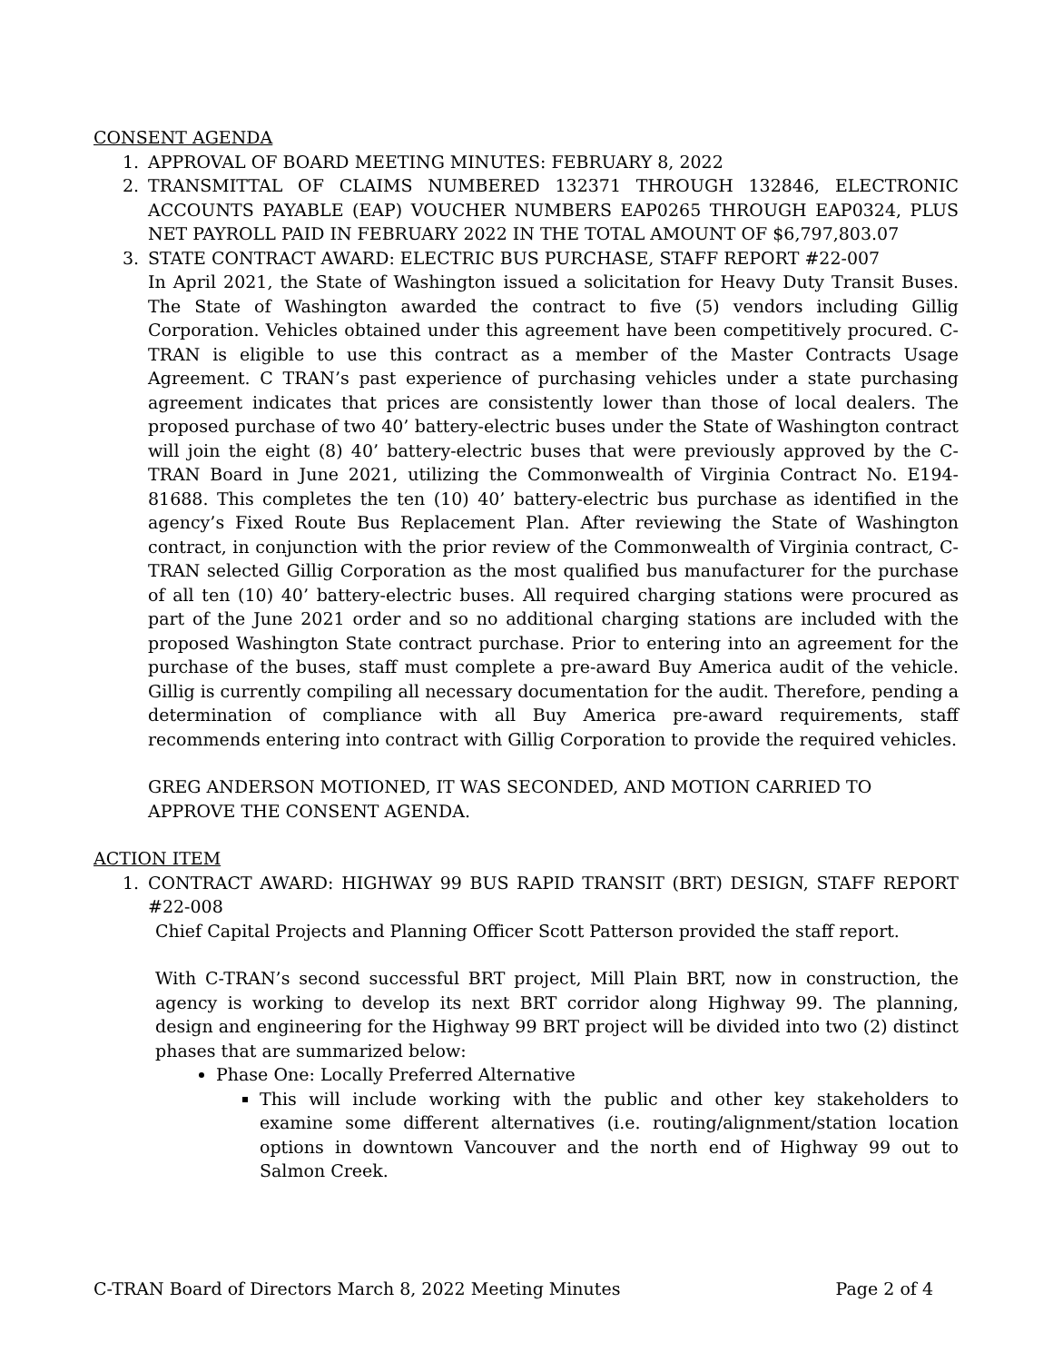CONSENT AGENDA
1. APPROVAL OF BOARD MEETING MINUTES: FEBRUARY 8, 2022
2. TRANSMITTAL OF CLAIMS NUMBERED 132371 THROUGH 132846, ELECTRONIC ACCOUNTS PAYABLE (EAP) VOUCHER NUMBERS EAP0265 THROUGH EAP0324, PLUS NET PAYROLL PAID IN FEBRUARY 2022 IN THE TOTAL AMOUNT OF $6,797,803.07
3. STATE CONTRACT AWARD: ELECTRIC BUS PURCHASE, STAFF REPORT #22-007
In April 2021, the State of Washington issued a solicitation for Heavy Duty Transit Buses. The State of Washington awarded the contract to five (5) vendors including Gillig Corporation. Vehicles obtained under this agreement have been competitively procured. C-TRAN is eligible to use this contract as a member of the Master Contracts Usage Agreement. C TRAN’s past experience of purchasing vehicles under a state purchasing agreement indicates that prices are consistently lower than those of local dealers. The proposed purchase of two 40’ battery-electric buses under the State of Washington contract will join the eight (8) 40’ battery-electric buses that were previously approved by the C-TRAN Board in June 2021, utilizing the Commonwealth of Virginia Contract No. E194-81688. This completes the ten (10) 40’ battery-electric bus purchase as identified in the agency’s Fixed Route Bus Replacement Plan. After reviewing the State of Washington contract, in conjunction with the prior review of the Commonwealth of Virginia contract, C-TRAN selected Gillig Corporation as the most qualified bus manufacturer for the purchase of all ten (10) 40’ battery-electric buses. All required charging stations were procured as part of the June 2021 order and so no additional charging stations are included with the proposed Washington State contract purchase. Prior to entering into an agreement for the purchase of the buses, staff must complete a pre-award Buy America audit of the vehicle. Gillig is currently compiling all necessary documentation for the audit. Therefore, pending a determination of compliance with all Buy America pre-award requirements, staff recommends entering into contract with Gillig Corporation to provide the required vehicles.
GREG ANDERSON MOTIONED, IT WAS SECONDED, AND MOTION CARRIED TO APPROVE THE CONSENT AGENDA.
ACTION ITEM
1. CONTRACT AWARD: HIGHWAY 99 BUS RAPID TRANSIT (BRT) DESIGN, STAFF REPORT #22-008
Chief Capital Projects and Planning Officer Scott Patterson provided the staff report.
With C-TRAN’s second successful BRT project, Mill Plain BRT, now in construction, the agency is working to develop its next BRT corridor along Highway 99. The planning, design and engineering for the Highway 99 BRT project will be divided into two (2) distinct phases that are summarized below:
Phase One: Locally Preferred Alternative
This will include working with the public and other key stakeholders to examine some different alternatives (i.e. routing/alignment/station location options in downtown Vancouver and the north end of Highway 99 out to Salmon Creek.
C-TRAN Board of Directors March 8, 2022 Meeting Minutes Page 2 of 4